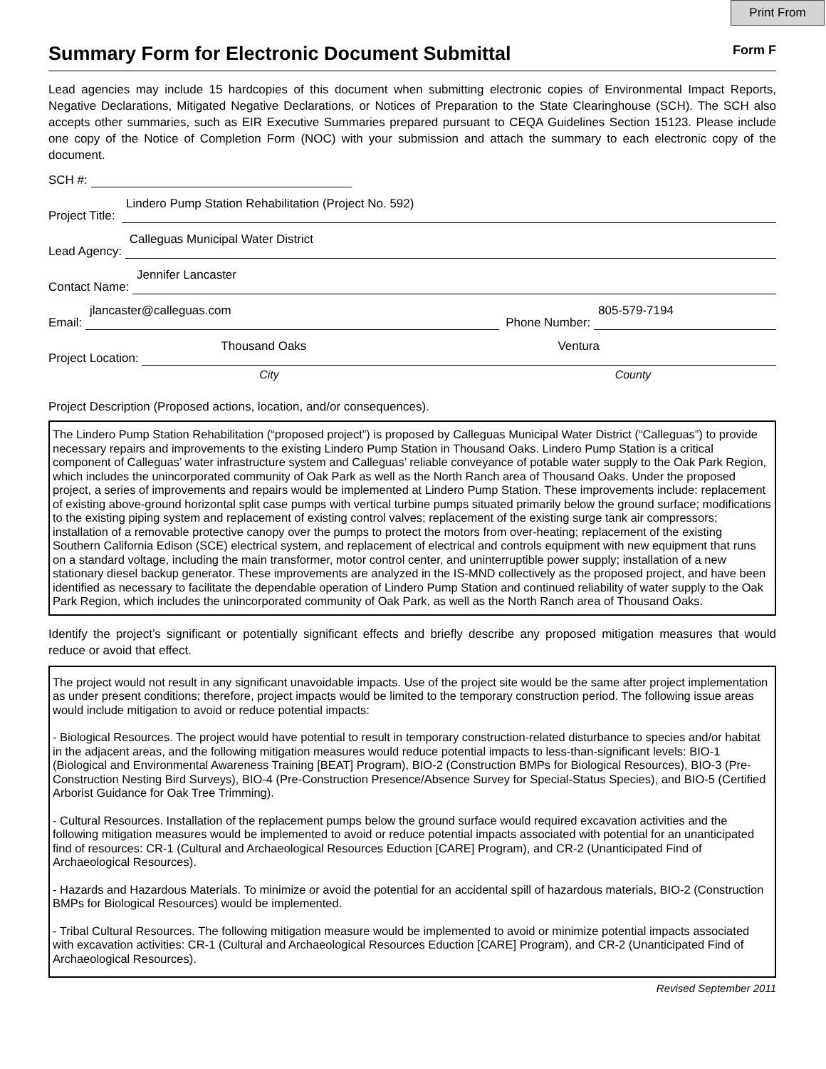Print From
Summary Form for Electronic Document Submittal
Form F
Lead agencies may include 15 hardcopies of this document when submitting electronic copies of Environmental Impact Reports, Negative Declarations, Mitigated Negative Declarations, or Notices of Preparation to the State Clearinghouse (SCH). The SCH also accepts other summaries, such as EIR Executive Summaries prepared pursuant to CEQA Guidelines Section 15123. Please include one copy of the Notice of Completion Form (NOC) with your submission and attach the summary to each electronic copy of the document.
SCH #:
Project Title:
Lindero Pump Station Rehabilitation (Project No. 592)
Lead Agency:
Calleguas Municipal Water District
Contact Name:
Jennifer Lancaster
Email:
jlancaster@calleguas.com
Phone Number:
805-579-7194
Project Location:
Thousand Oaks Ventura
City County
Project Description (Proposed actions, location, and/or consequences).
The Lindero Pump Station Rehabilitation (“proposed project”) is proposed by Calleguas Municipal Water District (“Calleguas”) to provide necessary repairs and improvements to the existing Lindero Pump Station in Thousand Oaks. Lindero Pump Station is a critical component of Calleguas’ water infrastructure system and Calleguas’ reliable conveyance of potable water supply to the Oak Park Region, which includes the unincorporated community of Oak Park as well as the North Ranch area of Thousand Oaks. Under the proposed project, a series of improvements and repairs would be implemented at Lindero Pump Station. These improvements include: replacement of existing above-ground horizontal split case pumps with vertical turbine pumps situated primarily below the ground surface; modifications to the existing piping system and replacement of existing control valves; replacement of the existing surge tank air compressors; installation of a removable protective canopy over the pumps to protect the motors from over-heating; replacement of the existing Southern California Edison (SCE) electrical system, and replacement of electrical and controls equipment with new equipment that runs on a standard voltage, including the main transformer, motor control center, and uninterruptible power supply; installation of a new stationary diesel backup generator. These improvements are analyzed in the IS-MND collectively as the proposed project, and have been identified as necessary to facilitate the dependable operation of Lindero Pump Station and continued reliability of water supply to the Oak Park Region, which includes the unincorporated community of Oak Park, as well as the North Ranch area of Thousand Oaks.
Identify the project’s significant or potentially significant effects and briefly describe any proposed mitigation measures that would reduce or avoid that effect.
The project would not result in any significant unavoidable impacts. Use of the project site would be the same after project implementation as under present conditions; therefore, project impacts would be limited to the temporary construction period. The following issue areas would include mitigation to avoid or reduce potential impacts:
- Biological Resources. The project would have potential to result in temporary construction-related disturbance to species and/or habitat in the adjacent areas, and the following mitigation measures would reduce potential impacts to less-than-significant levels: BIO-1 (Biological and Environmental Awareness Training [BEAT] Program), BIO-2 (Construction BMPs for Biological Resources), BIO-3 (Pre-Construction Nesting Bird Surveys), BIO-4 (Pre-Construction Presence/Absence Survey for Special-Status Species), and BIO-5 (Certified Arborist Guidance for Oak Tree Trimming).
- Cultural Resources. Installation of the replacement pumps below the ground surface would required excavation activities and the following mitigation measures would be implemented to avoid or reduce potential impacts associated with potential for an unanticipated find of resources: CR-1 (Cultural and Archaeological Resources Eduction [CARE] Program), and CR-2 (Unanticipated Find of Archaeological Resources).
- Hazards and Hazardous Materials. To minimize or avoid the potential for an accidental spill of hazardous materials, BIO-2 (Construction BMPs for Biological Resources) would be implemented.
- Tribal Cultural Resources. The following mitigation measure would be implemented to avoid or minimize potential impacts associated with excavation activities: CR-1 (Cultural and Archaeological Resources Eduction [CARE] Program), and CR-2 (Unanticipated Find of Archaeological Resources).
Revised September 2011